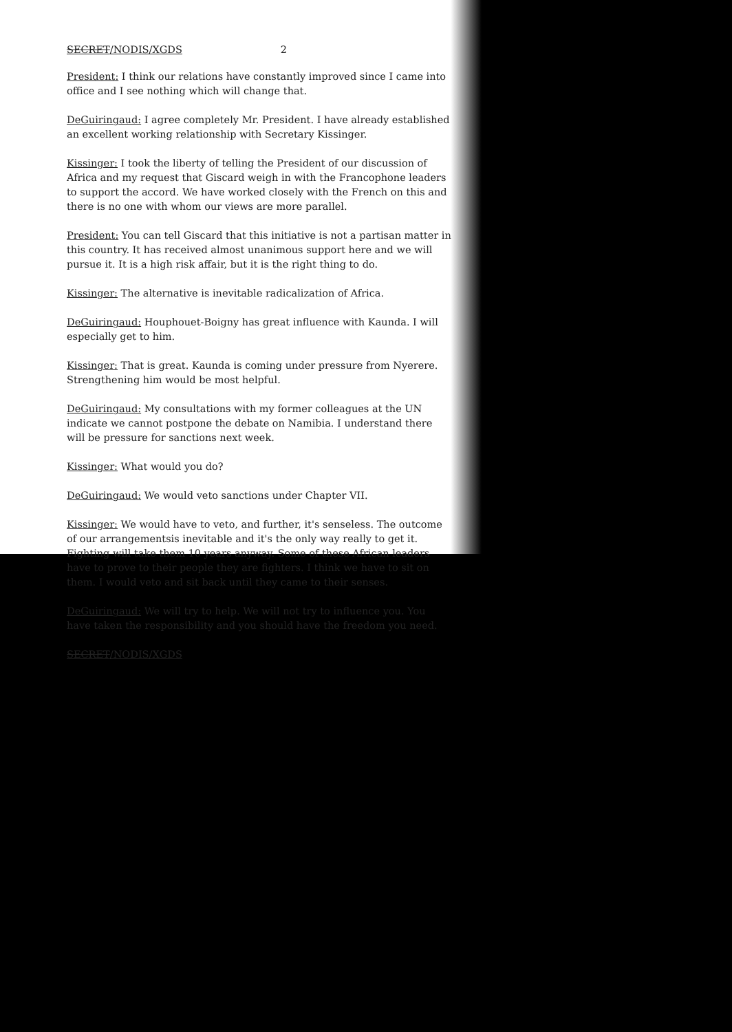SECRET/NODIS/XGDS 2
President: I think our relations have constantly improved since I came into office and I see nothing which will change that.
DeGuiringaud: I agree completely Mr. President. I have already established an excellent working relationship with Secretary Kissinger.
Kissinger: I took the liberty of telling the President of our discussion of Africa and my request that Giscard weigh in with the Francophone leaders to support the accord. We have worked closely with the French on this and there is no one with whom our views are more parallel.
President: You can tell Giscard that this initiative is not a partisan matter in this country. It has received almost unanimous support here and we will pursue it. It is a high risk affair, but it is the right thing to do.
Kissinger: The alternative is inevitable radicalization of Africa.
DeGuiringaud: Houphouet-Boigny has great influence with Kaunda. I will especially get to him.
Kissinger: That is great. Kaunda is coming under pressure from Nyerere. Strengthening him would be most helpful.
DeGuiringaud: My consultations with my former colleagues at the UN indicate we cannot postpone the debate on Namibia. I understand there will be pressure for sanctions next week.
Kissinger: What would you do?
DeGuiringaud: We would veto sanctions under Chapter VII.
Kissinger: We would have to veto, and further, it's senseless. The outcome of our arrangementsis inevitable and it's the only way really to get it. Fighting will take them 10 years anyway. Some of these African leaders have to prove to their people they are fighters. I think we have to sit on them. I would veto and sit back until they came to their senses.
DeGuiringaud: We will try to help. We will not try to influence you. You have taken the responsibility and you should have the freedom you need.
SECRET/NODIS/XGDS